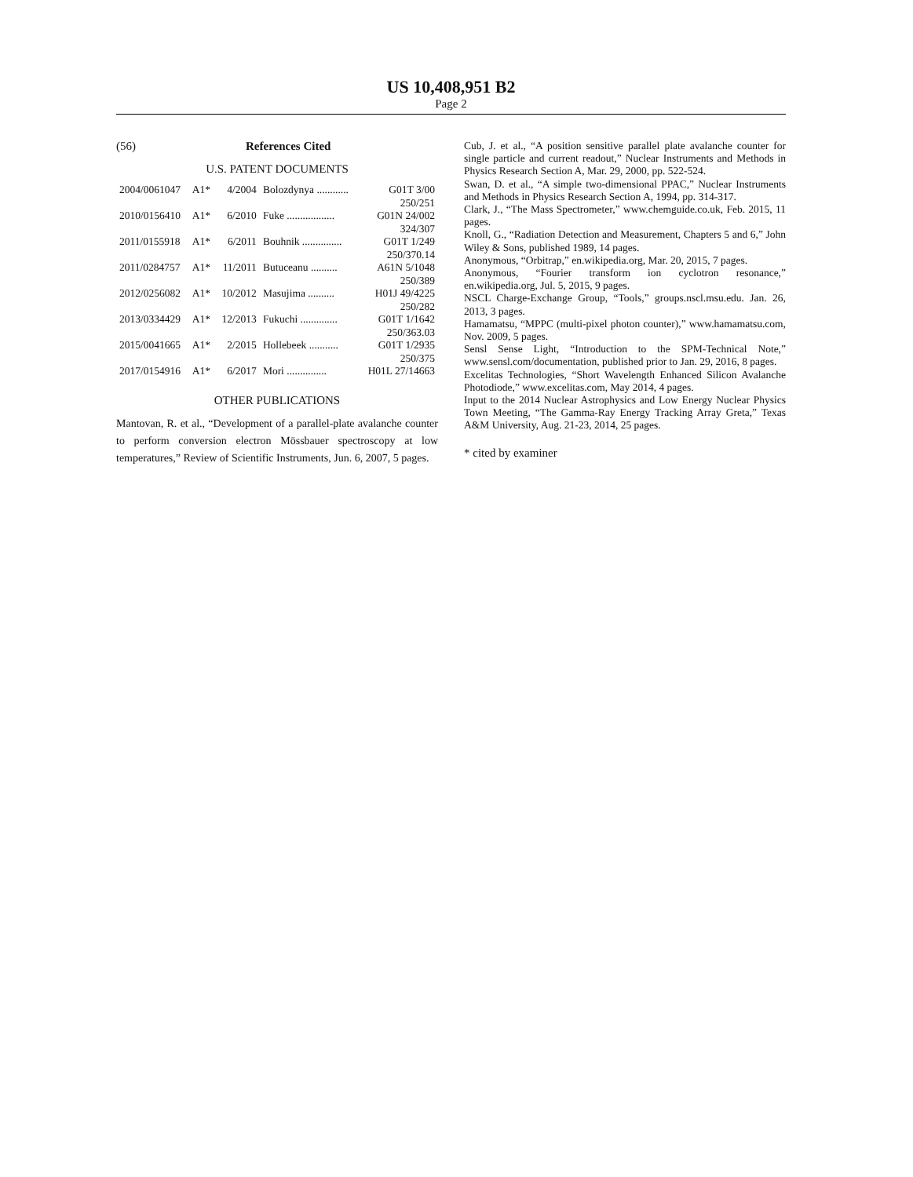US 10,408,951 B2
Page 2
(56) References Cited
U.S. PATENT DOCUMENTS
| 2004/0061047 | A1* | 4/2004 | Bolozdynya ............ | G01T 3/00 |
| 250/251 | | | | |
| 2010/0156410 | A1* | 6/2010 | Fuke .................. | G01N 24/002 |
| 324/307 | | | | |
| 2011/0155918 | A1* | 6/2011 | Bouhnik ............... | G01T 1/249 |
| 250/370.14 | | | | |
| 2011/0284757 | A1* | 11/2011 | Butuceanu .......... | A61N 5/1048 |
| 250/389 | | | | |
| 2012/0256082 | A1* | 10/2012 | Masujima .......... | H01J 49/4225 |
| 250/282 | | | | |
| 2013/0334429 | A1* | 12/2013 | Fukuchi .............. | G01T 1/1642 |
| 250/363.03 | | | | |
| 2015/0041665 | A1* | 2/2015 | Hollebeek ........... | G01T 1/2935 |
| 250/375 | | | | |
| 2017/0154916 | A1* | 6/2017 | Mori ............... | H01L 27/14663 |
OTHER PUBLICATIONS
Mantovan, R. et al., “Development of a parallel-plate avalanche counter to perform conversion electron Mössbauer spectroscopy at low temperatures,” Review of Scientific Instruments, Jun. 6, 2007, 5 pages.
Cub, J. et al., “A position sensitive parallel plate avalanche counter for single particle and current readout,” Nuclear Instruments and Methods in Physics Research Section A, Mar. 29, 2000, pp. 522-524.
Swan, D. et al., “A simple two-dimensional PPAC,” Nuclear Instruments and Methods in Physics Research Section A, 1994, pp. 314-317.
Clark, J., “The Mass Spectrometer,” www.chemguide.co.uk, Feb. 2015, 11 pages.
Knoll, G., “Radiation Detection and Measurement, Chapters 5 and 6,” John Wiley & Sons, published 1989, 14 pages.
Anonymous, “Orbitrap,” en.wikipedia.org, Mar. 20, 2015, 7 pages.
Anonymous, “Fourier transform ion cyclotron resonance,” en.wikipedia.org, Jul. 5, 2015, 9 pages.
NSCL Charge-Exchange Group, “Tools,” groups.nscl.msu.edu. Jan. 26, 2013, 3 pages.
Hamamatsu, “MPPC (multi-pixel photon counter),” www.hamamatsu.com, Nov. 2009, 5 pages.
Sensl Sense Light, “Introduction to the SPM-Technical Note,” www.sensl.com/documentation, published prior to Jan. 29, 2016, 8 pages.
Excelitas Technologies, “Short Wavelength Enhanced Silicon Avalanche Photodiode,” www.excelitas.com, May 2014, 4 pages.
Input to the 2014 Nuclear Astrophysics and Low Energy Nuclear Physics Town Meeting, “The Gamma-Ray Energy Tracking Array Greta,” Texas A&M University, Aug. 21-23, 2014, 25 pages.
* cited by examiner